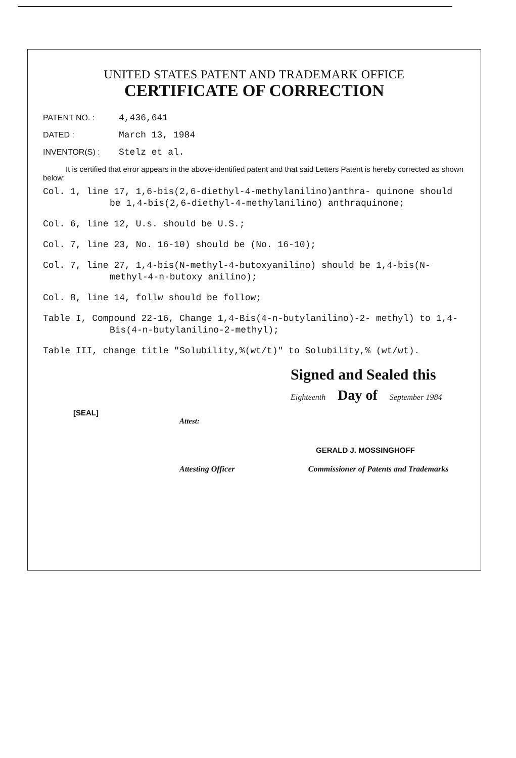UNITED STATES PATENT AND TRADEMARK OFFICE
CERTIFICATE OF CORRECTION
PATENT NO. : 4,436,641
DATED : March 13, 1984
INVENTOR(S) : Stelz et al.
It is certified that error appears in the above-identified patent and that said Letters Patent is hereby corrected as shown below:
Col. 1, line 17, 1,6-bis(2,6-diethyl-4-methylanilino)anthra- quinone should be 1,4-bis(2,6-diethyl-4-methylanilino) anthraquinone;
Col. 6, line 12, U.s. should be U.S.;
Col. 7, line 23, No. 16-10) should be (No. 16-10);
Col. 7, line 27, 1,4-bis(N-methyl-4-butoxyanilino) should be 1,4-bis(N-methyl-4-n-butoxy anilino);
Col. 8, line 14, follw should be follow;
Table I, Compound 22-16, Change 1,4-Bis(4-n-butylanilino)-2- methyl) to 1,4-Bis(4-n-butylanilino-2-methyl);
Table III, change title "Solubility,%(wt/t)" to Solubility,% (wt/wt).
Signed and Sealed this
Eighteenth Day of September 1984
[SEAL]
Attest:
GERALD J. MOSSINGHOFF
Attesting Officer Commissioner of Patents and Trademarks